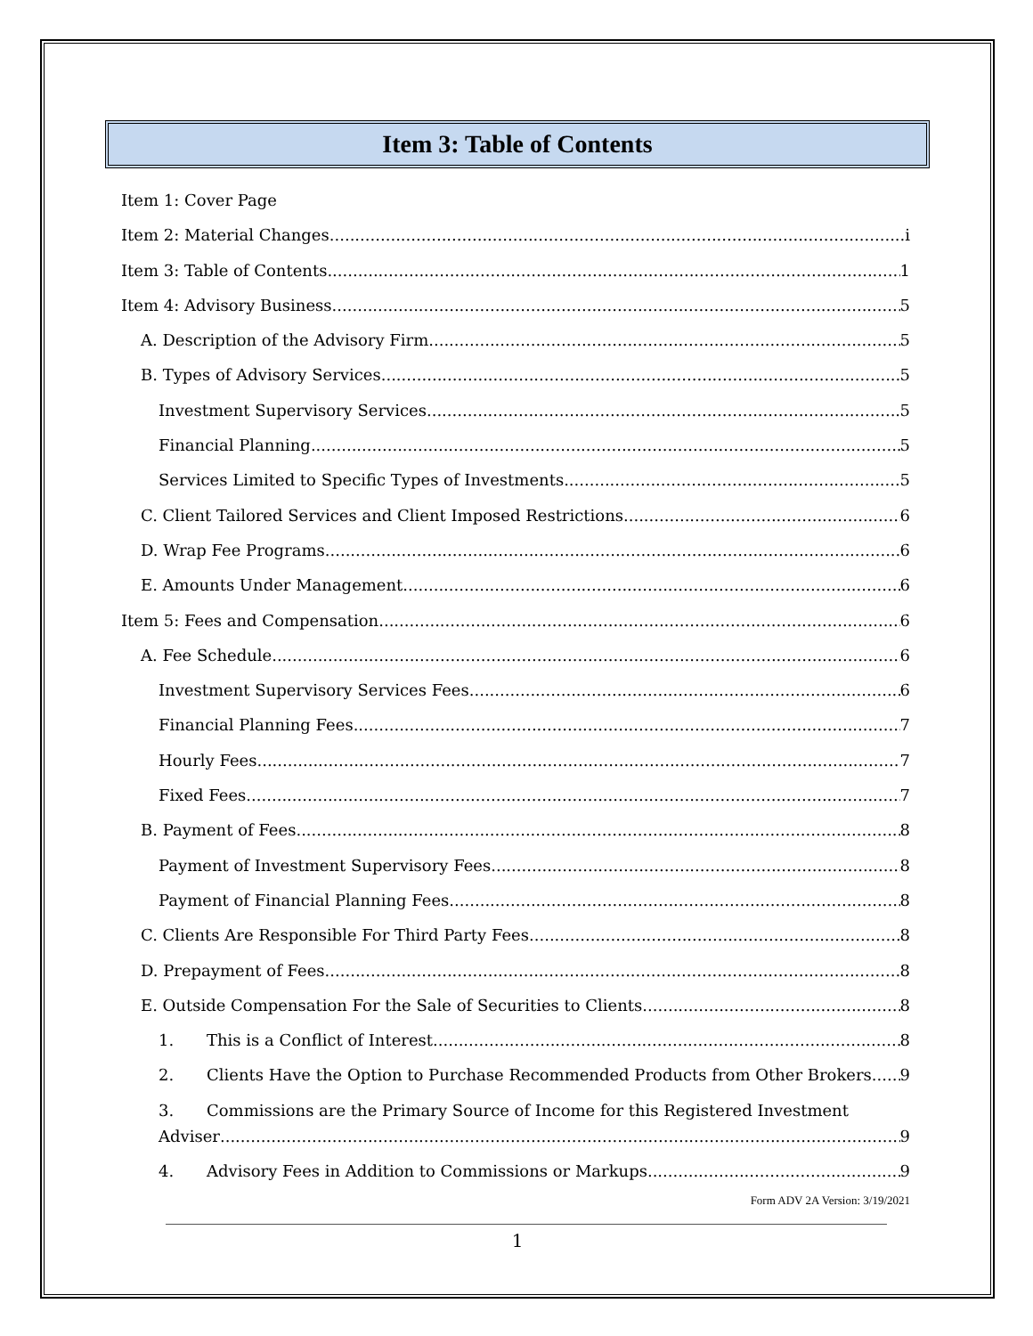Item 3: Table of Contents
Item 1: Cover Page
Item 2: Material Changes i
Item 3: Table of Contents 1
Item 4: Advisory Business 5
A. Description of the Advisory Firm 5
B. Types of Advisory Services 5
Investment Supervisory Services 5
Financial Planning 5
Services Limited to Specific Types of Investments 5
C. Client Tailored Services and Client Imposed Restrictions 6
D. Wrap Fee Programs 6
E. Amounts Under Management 6
Item 5: Fees and Compensation 6
A. Fee Schedule 6
Investment Supervisory Services Fees 6
Financial Planning Fees 7
Hourly Fees 7
Fixed Fees 7
B. Payment of Fees 8
Payment of Investment Supervisory Fees 8
Payment of Financial Planning Fees 8
C. Clients Are Responsible For Third Party Fees 8
D. Prepayment of Fees 8
E. Outside Compensation For the Sale of Securities to Clients 8
1. This is a Conflict of Interest 8
2. Clients Have the Option to Purchase Recommended Products from Other Brokers 9
3. Commissions are the Primary Source of Income for this Registered Investment
Adviser 9
4. Advisory Fees in Addition to Commissions or Markups 9
Form ADV 2A Version: 3/19/2021
1